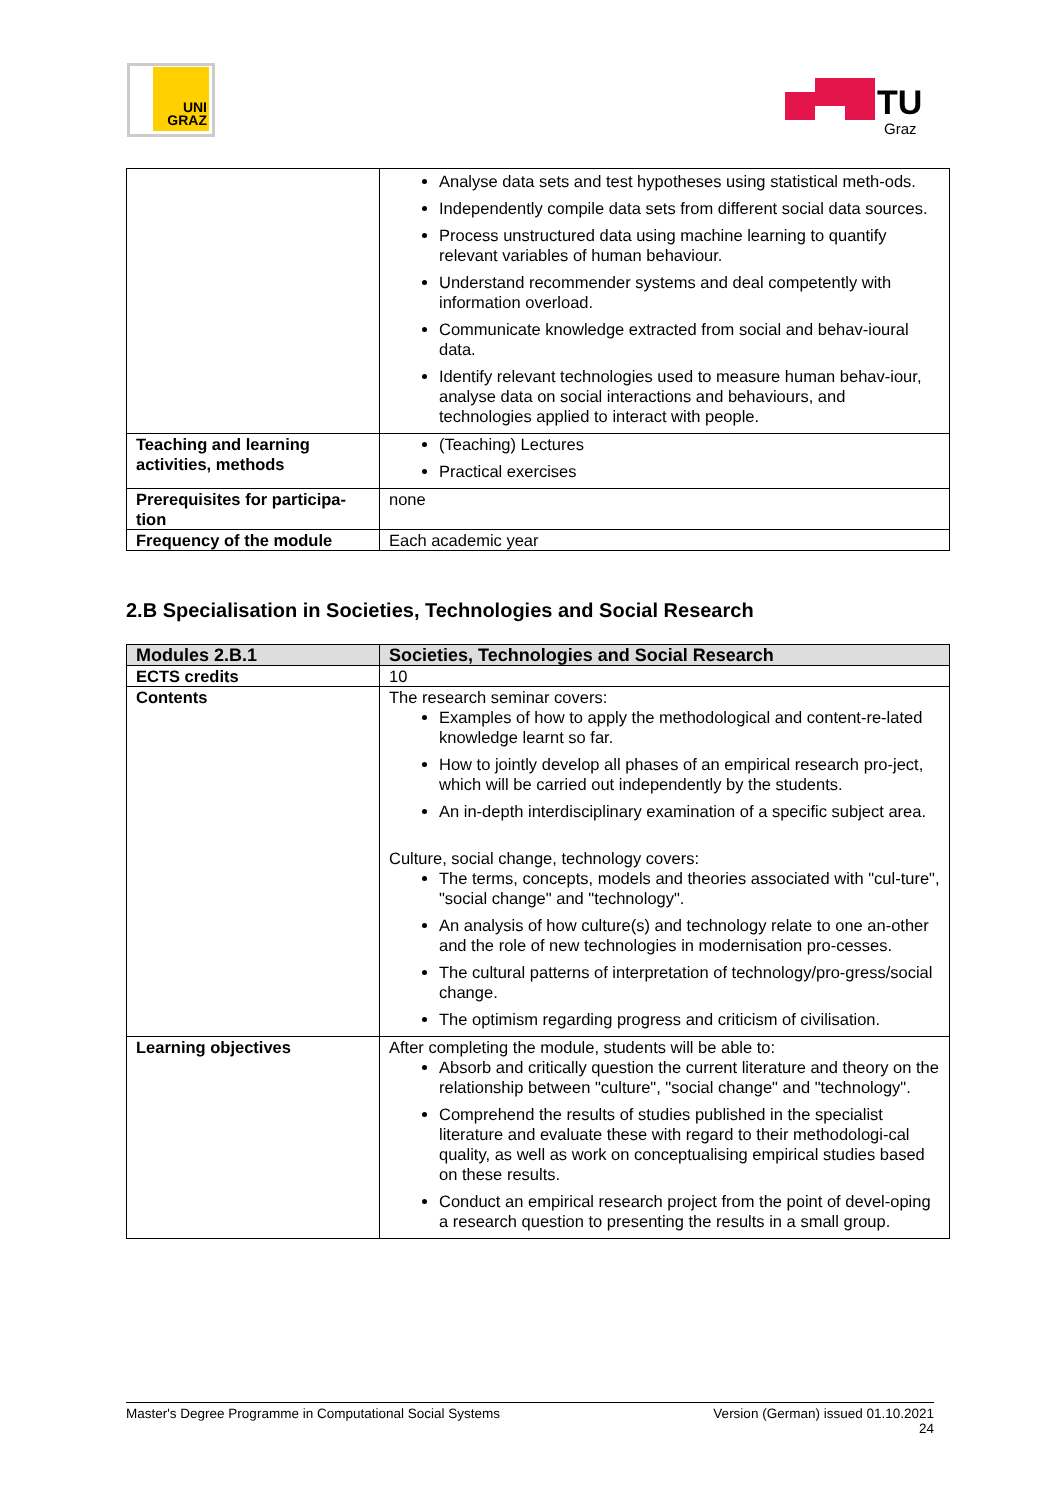UNI
GRAZ
TU
Graz
| | Analyse data sets and test hypotheses using statistical meth-ods. Independently compile data sets from different social data sources. Process unstructured data using machine learning to quantify relevant variables of human behaviour. Understand recommender systems and deal competently with information overload. Communicate knowledge extracted from social and behav-ioural data. Identify relevant technologies used to measure human behav-iour, analyse data on social interactions and behaviours, and technologies applied to interact with people. |
| Teaching and learning activities, methods | (Teaching) Lectures Practical exercises |
| Prerequisites for participa-tion | none |
| Frequency of the module | Each academic year |
2.B Specialisation in Societies, Technologies and Social Research
| Modules 2.B.1 | Societies, Technologies and Social Research |
| --- | --- |
| ECTS credits | 10 |
| Contents | The research seminar covers: Examples of how to apply the methodological and content-re-lated knowledge learnt so far. How to jointly develop all phases of an empirical research pro-ject, which will be carried out independently by the students. An in-depth interdisciplinary examination of a specific subject area. Culture, social change, technology covers: The terms, concepts, models and theories associated with "cul-ture", "social change" and "technology". An analysis of how culture(s) and technology relate to one an-other and the role of new technologies in modernisation pro-cesses. The cultural patterns of interpretation of technology/pro-gress/social change. The optimism regarding progress and criticism of civilisation. |
| Learning objectives | After completing the module, students will be able to: Absorb and critically question the current literature and theory on the relationship between "culture", "social change" and "technology". Comprehend the results of studies published in the specialist literature and evaluate these with regard to their methodologi-cal quality, as well as work on conceptualising empirical studies based on these results. Conduct an empirical research project from the point of devel-oping a research question to presenting the results in a small group. |
Master's Degree Programme in Computational Social Systems Version (German) issued 01.10.2021
24